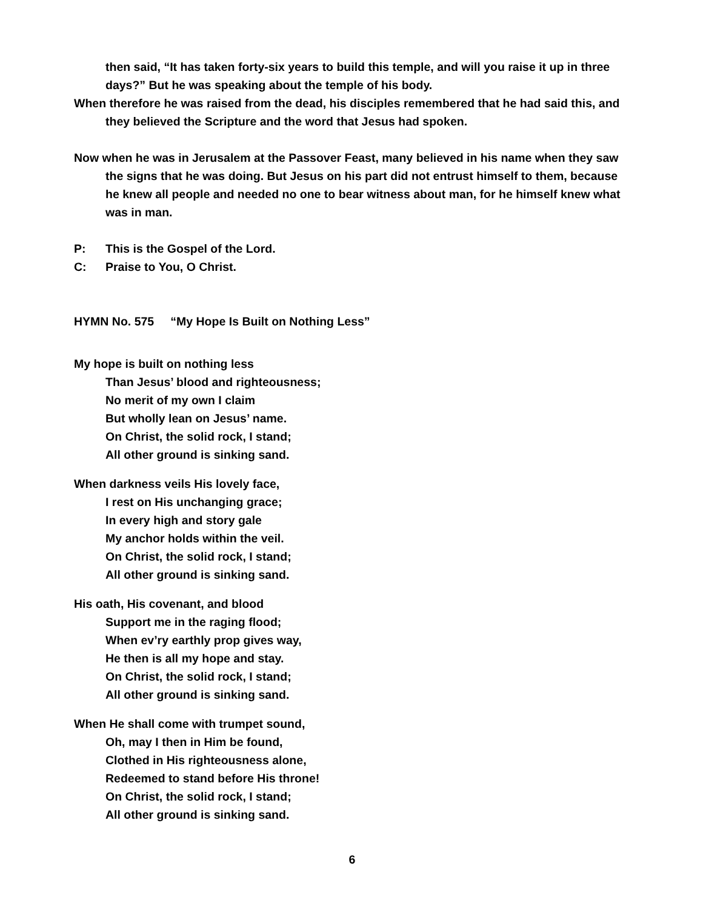then said, “It has taken forty-six years to build this temple, and will you raise it up in three days?” But he was speaking about the temple of his body.
When therefore he was raised from the dead, his disciples remembered that he had said this, and they believed the Scripture and the word that Jesus had spoken.
Now when he was in Jerusalem at the Passover Feast, many believed in his name when they saw the signs that he was doing. But Jesus on his part did not entrust himself to them, because he knew all people and needed no one to bear witness about man, for he himself knew what was in man.
P: This is the Gospel of the Lord.
C: Praise to You, O Christ.
HYMN No. 575 “My Hope Is Built on Nothing Less”
My hope is built on nothing less
Than Jesus’ blood and righteousness;
No merit of my own I claim
But wholly lean on Jesus’ name.
On Christ, the solid rock, I stand;
All other ground is sinking sand.
When darkness veils His lovely face,
I rest on His unchanging grace;
In every high and story gale
My anchor holds within the veil.
On Christ, the solid rock, I stand;
All other ground is sinking sand.
His oath, His covenant, and blood
Support me in the raging flood;
When ev’ry earthly prop gives way,
He then is all my hope and stay.
On Christ, the solid rock, I stand;
All other ground is sinking sand.
When He shall come with trumpet sound,
Oh, may I then in Him be found,
Clothed in His righteousness alone,
Redeemed to stand before His throne!
On Christ, the solid rock, I stand;
All other ground is sinking sand.
6